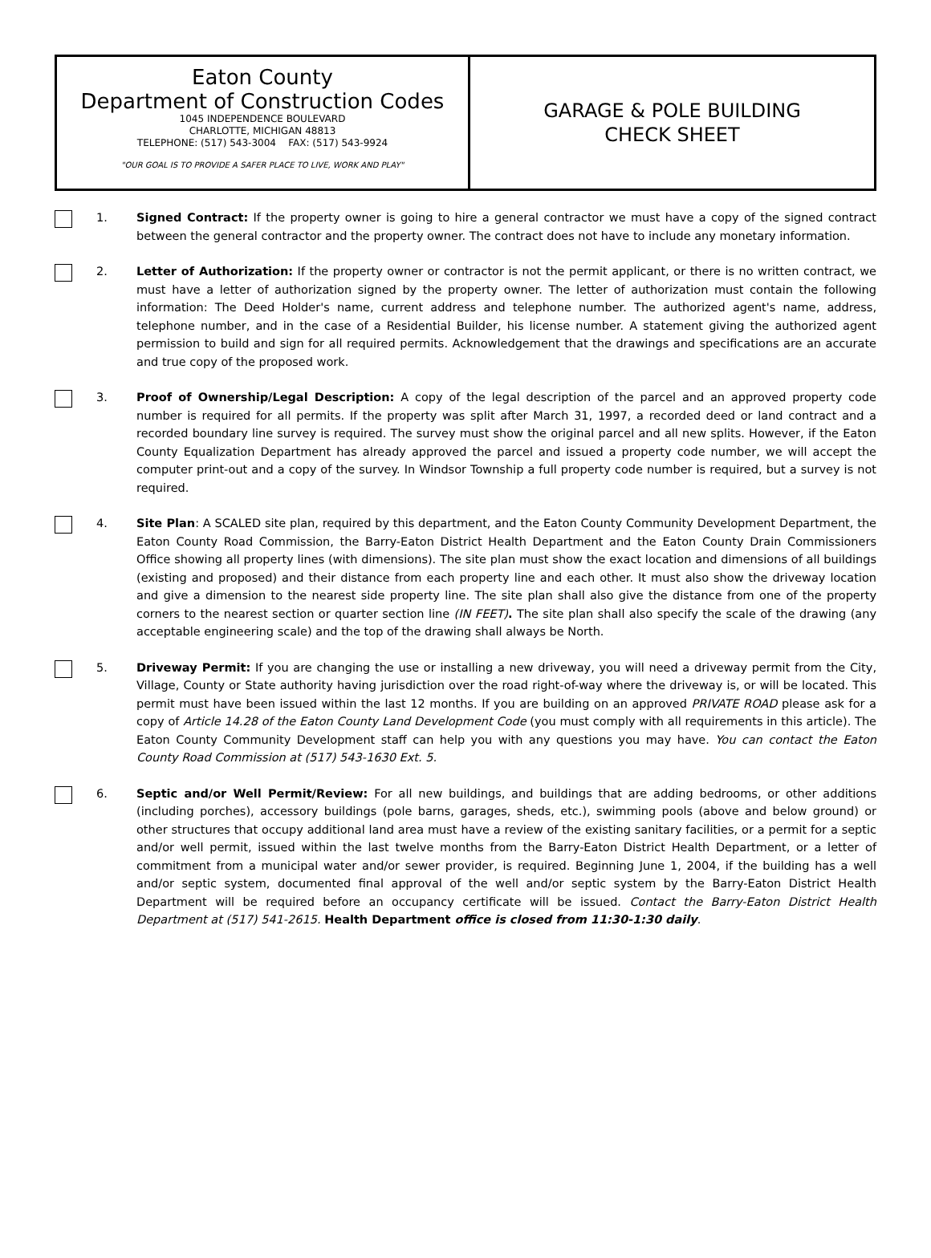Eaton County
Department of Construction Codes
1045 INDEPENDENCE BOULEVARD
CHARLOTTE, MICHIGAN 48813
TELEPHONE: (517) 543-3004 FAX: (517) 543-9924
"OUR GOAL IS TO PROVIDE A SAFER PLACE TO LIVE, WORK AND PLAY"
GARAGE & POLE BUILDING
CHECK SHEET
1. Signed Contract: If the property owner is going to hire a general contractor we must have a copy of the signed contract between the general contractor and the property owner. The contract does not have to include any monetary information.
2. Letter of Authorization: If the property owner or contractor is not the permit applicant, or there is no written contract, we must have a letter of authorization signed by the property owner. The letter of authorization must contain the following information: The Deed Holder's name, current address and telephone number. The authorized agent's name, address, telephone number, and in the case of a Residential Builder, his license number. A statement giving the authorized agent permission to build and sign for all required permits. Acknowledgement that the drawings and specifications are an accurate and true copy of the proposed work.
3. Proof of Ownership/Legal Description: A copy of the legal description of the parcel and an approved property code number is required for all permits. If the property was split after March 31, 1997, a recorded deed or land contract and a recorded boundary line survey is required. The survey must show the original parcel and all new splits. However, if the Eaton County Equalization Department has already approved the parcel and issued a property code number, we will accept the computer print-out and a copy of the survey. In Windsor Township a full property code number is required, but a survey is not required.
4. Site Plan: A SCALED site plan, required by this department, and the Eaton County Community Development Department, the Eaton County Road Commission, the Barry-Eaton District Health Department and the Eaton County Drain Commissioners Office showing all property lines (with dimensions). The site plan must show the exact location and dimensions of all buildings (existing and proposed) and their distance from each property line and each other. It must also show the driveway location and give a dimension to the nearest side property line. The site plan shall also give the distance from one of the property corners to the nearest section or quarter section line (IN FEET). The site plan shall also specify the scale of the drawing (any acceptable engineering scale) and the top of the drawing shall always be North.
5. Driveway Permit: If you are changing the use or installing a new driveway, you will need a driveway permit from the City, Village, County or State authority having jurisdiction over the road right-of-way where the driveway is, or will be located. This permit must have been issued within the last 12 months. If you are building on an approved PRIVATE ROAD please ask for a copy of Article 14.28 of the Eaton County Land Development Code (you must comply with all requirements in this article). The Eaton County Community Development staff can help you with any questions you may have. You can contact the Eaton County Road Commission at (517) 543-1630 Ext. 5.
6. Septic and/or Well Permit/Review: For all new buildings, and buildings that are adding bedrooms, or other additions (including porches), accessory buildings (pole barns, garages, sheds, etc.), swimming pools (above and below ground) or other structures that occupy additional land area must have a review of the existing sanitary facilities, or a permit for a septic and/or well permit, issued within the last twelve months from the Barry-Eaton District Health Department, or a letter of commitment from a municipal water and/or sewer provider, is required. Beginning June 1, 2004, if the building has a well and/or septic system, documented final approval of the well and/or septic system by the Barry-Eaton District Health Department will be required before an occupancy certificate will be issued. Contact the Barry-Eaton District Health Department at (517) 541-2615. Health Department office is closed from 11:30-1:30 daily.